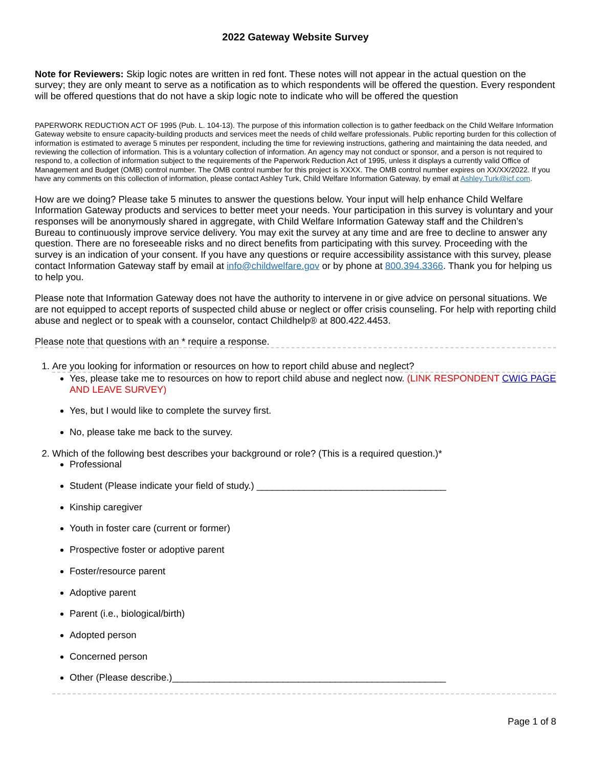2022 Gateway Website Survey
Note for Reviewers: Skip logic notes are written in red font. These notes will not appear in the actual question on the survey; they are only meant to serve as a notification as to which respondents will be offered the question. Every respondent will be offered questions that do not have a skip logic note to indicate who will be offered the question
PAPERWORK REDUCTION ACT OF 1995 (Pub. L. 104-13). The purpose of this information collection is to gather feedback on the Child Welfare Information Gateway website to ensure capacity-building products and services meet the needs of child welfare professionals. Public reporting burden for this collection of information is estimated to average 5 minutes per respondent, including the time for reviewing instructions, gathering and maintaining the data needed, and reviewing the collection of information. This is a voluntary collection of information. An agency may not conduct or sponsor, and a person is not required to respond to, a collection of information subject to the requirements of the Paperwork Reduction Act of 1995, unless it displays a currently valid Office of Management and Budget (OMB) control number. The OMB control number for this project is XXXX. The OMB control number expires on XX/XX/2022. If you have any comments on this collection of information, please contact Ashley Turk, Child Welfare Information Gateway, by email at Ashley.Turk@icf.com.
How are we doing? Please take 5 minutes to answer the questions below. Your input will help enhance Child Welfare Information Gateway products and services to better meet your needs. Your participation in this survey is voluntary and your responses will be anonymously shared in aggregate, with Child Welfare Information Gateway staff and the Children’s Bureau to continuously improve service delivery. You may exit the survey at any time and are free to decline to answer any question. There are no foreseeable risks and no direct benefits from participating with this survey. Proceeding with the survey is an indication of your consent. If you have any questions or require accessibility assistance with this survey, please contact Information Gateway staff by email at info@childwelfare.gov or by phone at 800.394.3366. Thank you for helping us to help you.
Please note that Information Gateway does not have the authority to intervene in or give advice on personal situations. We are not equipped to accept reports of suspected child abuse or neglect or offer crisis counseling. For help with reporting child abuse and neglect or to speak with a counselor, contact Childhelp® at 800.422.4453.
Please note that questions with an * require a response.
1. Are you looking for information or resources on how to report child abuse and neglect?
Yes, please take me to resources on how to report child abuse and neglect now. (LINK RESPONDENT CWIG PAGE AND LEAVE SURVEY)
Yes, but I would like to complete the survey first.
No, please take me back to the survey.
2. Which of the following best describes your background or role? (This is a required question.)*
Professional
Student (Please indicate your field of study.) ____________________________________
Kinship caregiver
Youth in foster care (current or former)
Prospective foster or adoptive parent
Foster/resource parent
Adoptive parent
Parent (i.e., biological/birth)
Adopted person
Concerned person
Other (Please describe.)____________________________________________________
Page 1 of 8